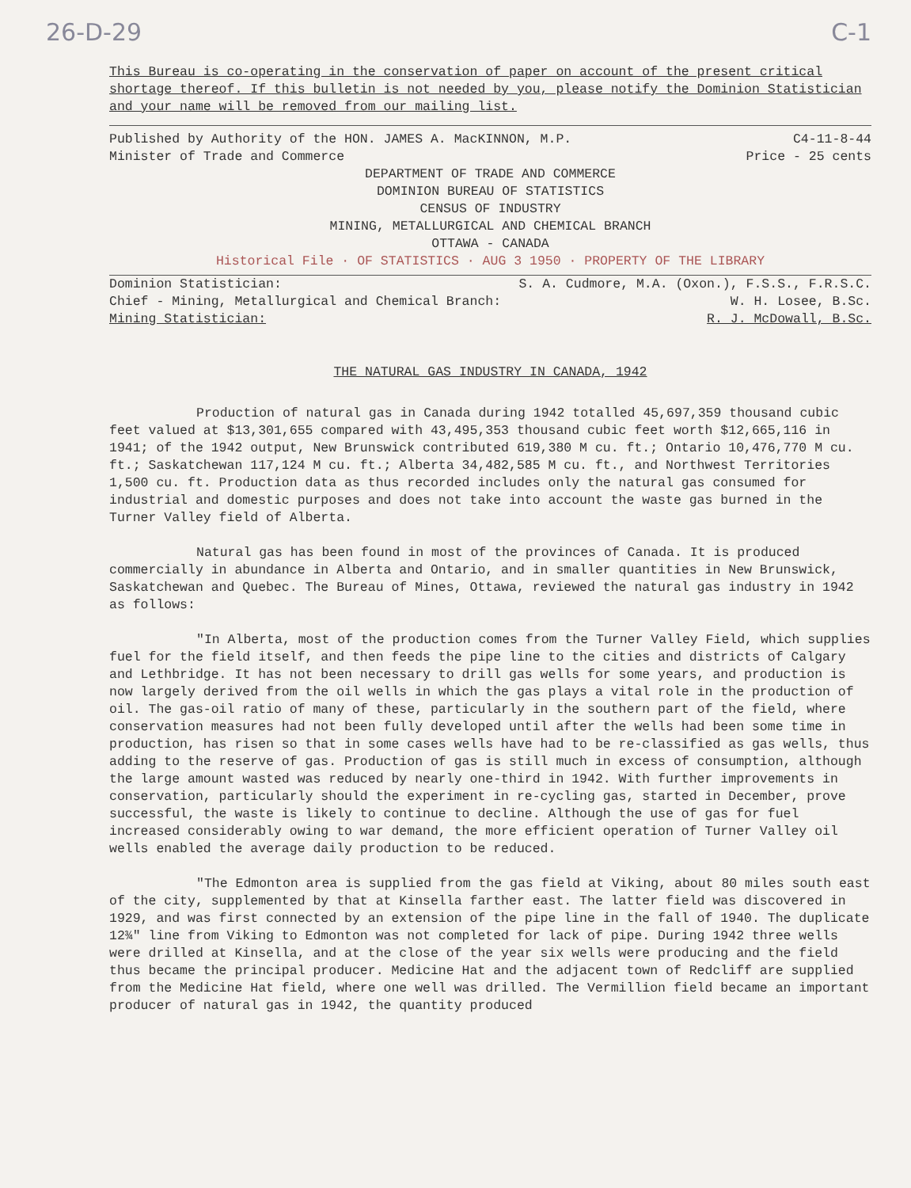26-D-29 C-1
This Bureau is co-operating in the conservation of paper on account of the present critical shortage thereof. If this bulletin is not needed by you, please notify the Dominion Statistician and your name will be removed from our mailing list.
Published by Authority of the HON. JAMES A. MacKINNON, M.P. C4-11-8-44
Minister of Trade and Commerce Price - 25 cents
DEPARTMENT OF TRADE AND COMMERCE
DOMINION BUREAU OF STATISTICS
CENSUS OF INDUSTRY
MINING, METALLURGICAL AND CHEMICAL BRANCH
OTTAWA - CANADA
Historical File · OF STATISTICS · AUG 3 1950 · PROPERTY OF THE LIBRARY
Dominion Statistician: S. A. Cudmore, M.A. (Oxon.), F.S.S., F.R.S.C.
Chief - Mining, Metallurgical and Chemical Branch: W. H. Losee, B.Sc.
Mining Statistician: R. J. McDowall, B.Sc.
THE NATURAL GAS INDUSTRY IN CANADA, 1942
Production of natural gas in Canada during 1942 totalled 45,697,359 thousand cubic feet valued at $13,301,655 compared with 43,495,353 thousand cubic feet worth $12,665,116 in 1941; of the 1942 output, New Brunswick contributed 619,380 M cu. ft.; Ontario 10,476,770 M cu. ft.; Saskatchewan 117,124 M cu. ft.; Alberta 34,482,585 M cu. ft., and Northwest Territories 1,500 cu. ft. Production data as thus recorded includes only the natural gas consumed for industrial and domestic purposes and does not take into account the waste gas burned in the Turner Valley field of Alberta.
Natural gas has been found in most of the provinces of Canada. It is produced commercially in abundance in Alberta and Ontario, and in smaller quantities in New Brunswick, Saskatchewan and Quebec. The Bureau of Mines, Ottawa, reviewed the natural gas industry in 1942 as follows:
"In Alberta, most of the production comes from the Turner Valley Field, which supplies fuel for the field itself, and then feeds the pipe line to the cities and districts of Calgary and Lethbridge. It has not been necessary to drill gas wells for some years, and production is now largely derived from the oil wells in which the gas plays a vital role in the production of oil. The gas-oil ratio of many of these, particularly in the southern part of the field, where conservation measures had not been fully developed until after the wells had been some time in production, has risen so that in some cases wells have had to be re-classified as gas wells, thus adding to the reserve of gas. Production of gas is still much in excess of consumption, although the large amount wasted was reduced by nearly one-third in 1942. With further improvements in conservation, particularly should the experiment in re-cycling gas, started in December, prove successful, the waste is likely to continue to decline. Although the use of gas for fuel increased considerably owing to war demand, the more efficient operation of Turner Valley oil wells enabled the average daily production to be reduced.
"The Edmonton area is supplied from the gas field at Viking, about 80 miles south east of the city, supplemented by that at Kinsella farther east. The latter field was discovered in 1929, and was first connected by an extension of the pipe line in the fall of 1940. The duplicate 12¾" line from Viking to Edmonton was not completed for lack of pipe. During 1942 three wells were drilled at Kinsella, and at the close of the year six wells were producing and the field thus became the principal producer. Medicine Hat and the adjacent town of Redcliff are supplied from the Medicine Hat field, where one well was drilled. The Vermillion field became an important producer of natural gas in 1942, the quantity produced